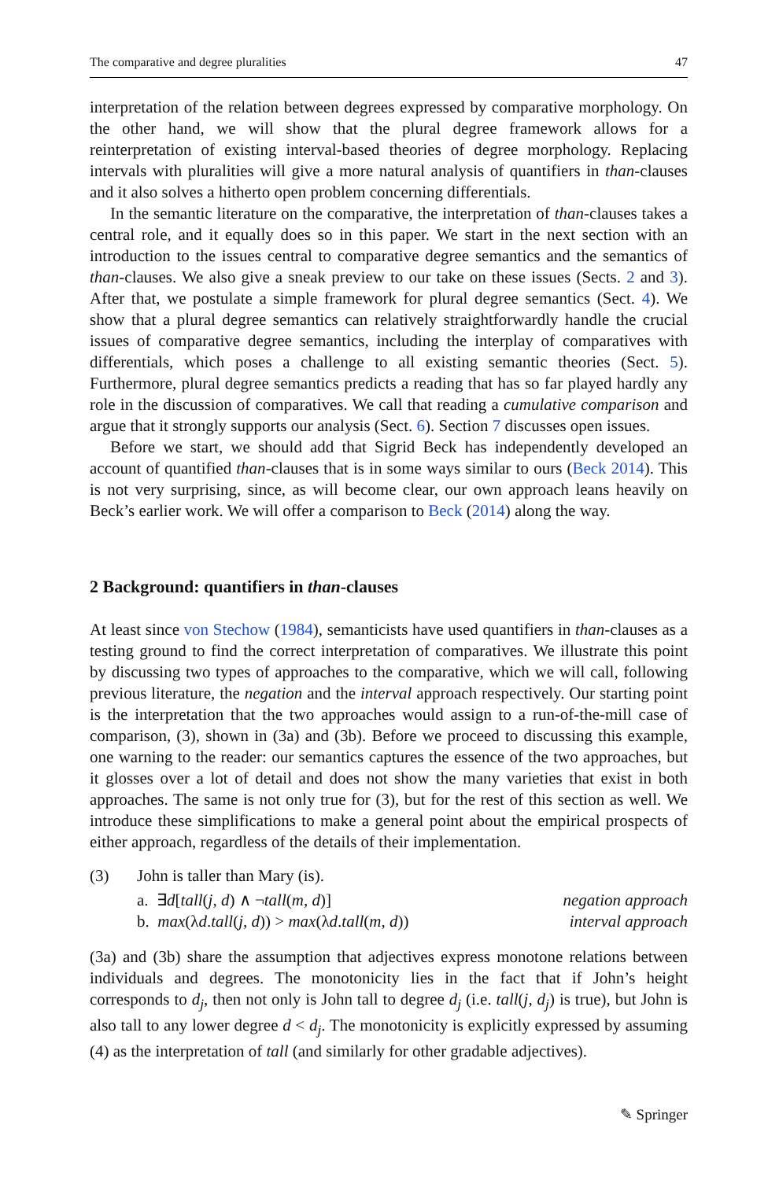The comparative and degree pluralities 47
interpretation of the relation between degrees expressed by comparative morphology. On the other hand, we will show that the plural degree framework allows for a reinterpretation of existing interval-based theories of degree morphology. Replacing intervals with pluralities will give a more natural analysis of quantifiers in than-clauses and it also solves a hitherto open problem concerning differentials.
In the semantic literature on the comparative, the interpretation of than-clauses takes a central role, and it equally does so in this paper. We start in the next section with an introduction to the issues central to comparative degree semantics and the semantics of than-clauses. We also give a sneak preview to our take on these issues (Sects. 2 and 3). After that, we postulate a simple framework for plural degree semantics (Sect. 4). We show that a plural degree semantics can relatively straightforwardly handle the crucial issues of comparative degree semantics, including the interplay of comparatives with differentials, which poses a challenge to all existing semantic theories (Sect. 5). Furthermore, plural degree semantics predicts a reading that has so far played hardly any role in the discussion of comparatives. We call that reading a cumulative comparison and argue that it strongly supports our analysis (Sect. 6). Section 7 discusses open issues.
Before we start, we should add that Sigrid Beck has independently developed an account of quantified than-clauses that is in some ways similar to ours (Beck 2014). This is not very surprising, since, as will become clear, our own approach leans heavily on Beck’s earlier work. We will offer a comparison to Beck (2014) along the way.
2 Background: quantifiers in than-clauses
At least since von Stechow (1984), semanticists have used quantifiers in than-clauses as a testing ground to find the correct interpretation of comparatives. We illustrate this point by discussing two types of approaches to the comparative, which we will call, following previous literature, the negation and the interval approach respectively. Our starting point is the interpretation that the two approaches would assign to a run-of-the-mill case of comparison, (3), shown in (3a) and (3b). Before we proceed to discussing this example, one warning to the reader: our semantics captures the essence of the two approaches, but it glosses over a lot of detail and does not show the many varieties that exist in both approaches. The same is not only true for (3), but for the rest of this section as well. We introduce these simplifications to make a general point about the empirical prospects of either approach, regardless of the details of their implementation.
(3) John is taller than Mary (is).
a. ∃d[tall(j, d) ∧ ¬tall(m, d)] negation approach
b. max(λd.tall(j, d)) > max(λd.tall(m, d)) interval approach
(3a) and (3b) share the assumption that adjectives express monotone relations between individuals and degrees. The monotonicity lies in the fact that if John’s height corresponds to d<sub>j</sub>, then not only is John tall to degree d<sub>j</sub> (i.e. tall(j, d<sub>j</sub>) is true), but John is also tall to any lower degree d < d<sub>j</sub>. The monotonicity is explicitly expressed by assuming (4) as the interpretation of tall (and similarly for other gradable adjectives).
✎ Springer